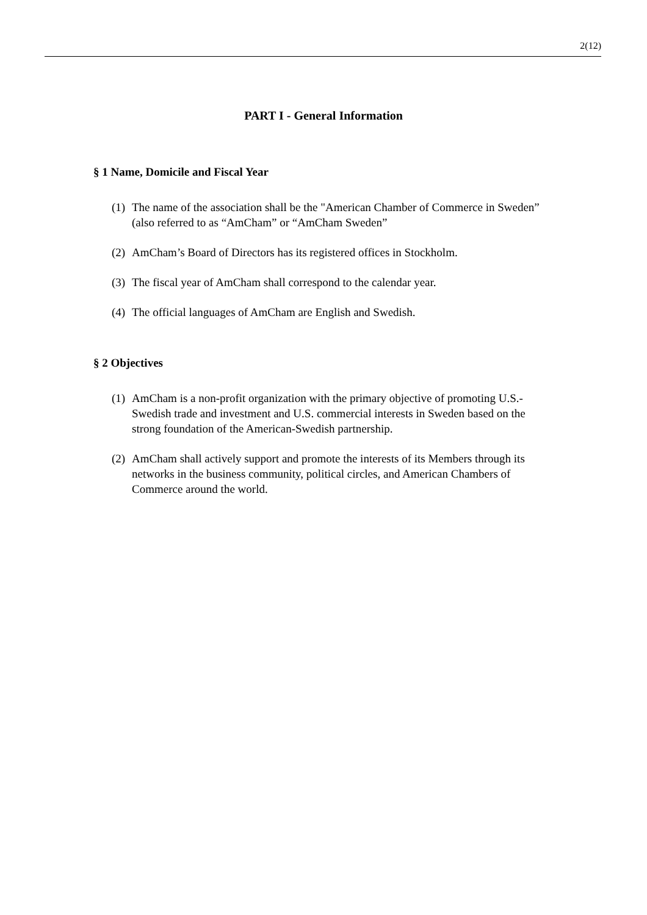2(12)
PART I - General Information
§ 1 Name, Domicile and Fiscal Year
(1) The name of the association shall be the "American Chamber of Commerce in Sweden” (also referred to as “AmCham” or “AmCham Sweden”
(2) AmCham’s Board of Directors has its registered offices in Stockholm.
(3) The fiscal year of AmCham shall correspond to the calendar year.
(4) The official languages of AmCham are English and Swedish.
§ 2 Objectives
(1) AmCham is a non-profit organization with the primary objective of promoting U.S.-Swedish trade and investment and U.S. commercial interests in Sweden based on the strong foundation of the American-Swedish partnership.
(2) AmCham shall actively support and promote the interests of its Members through its networks in the business community, political circles, and American Chambers of Commerce around the world.